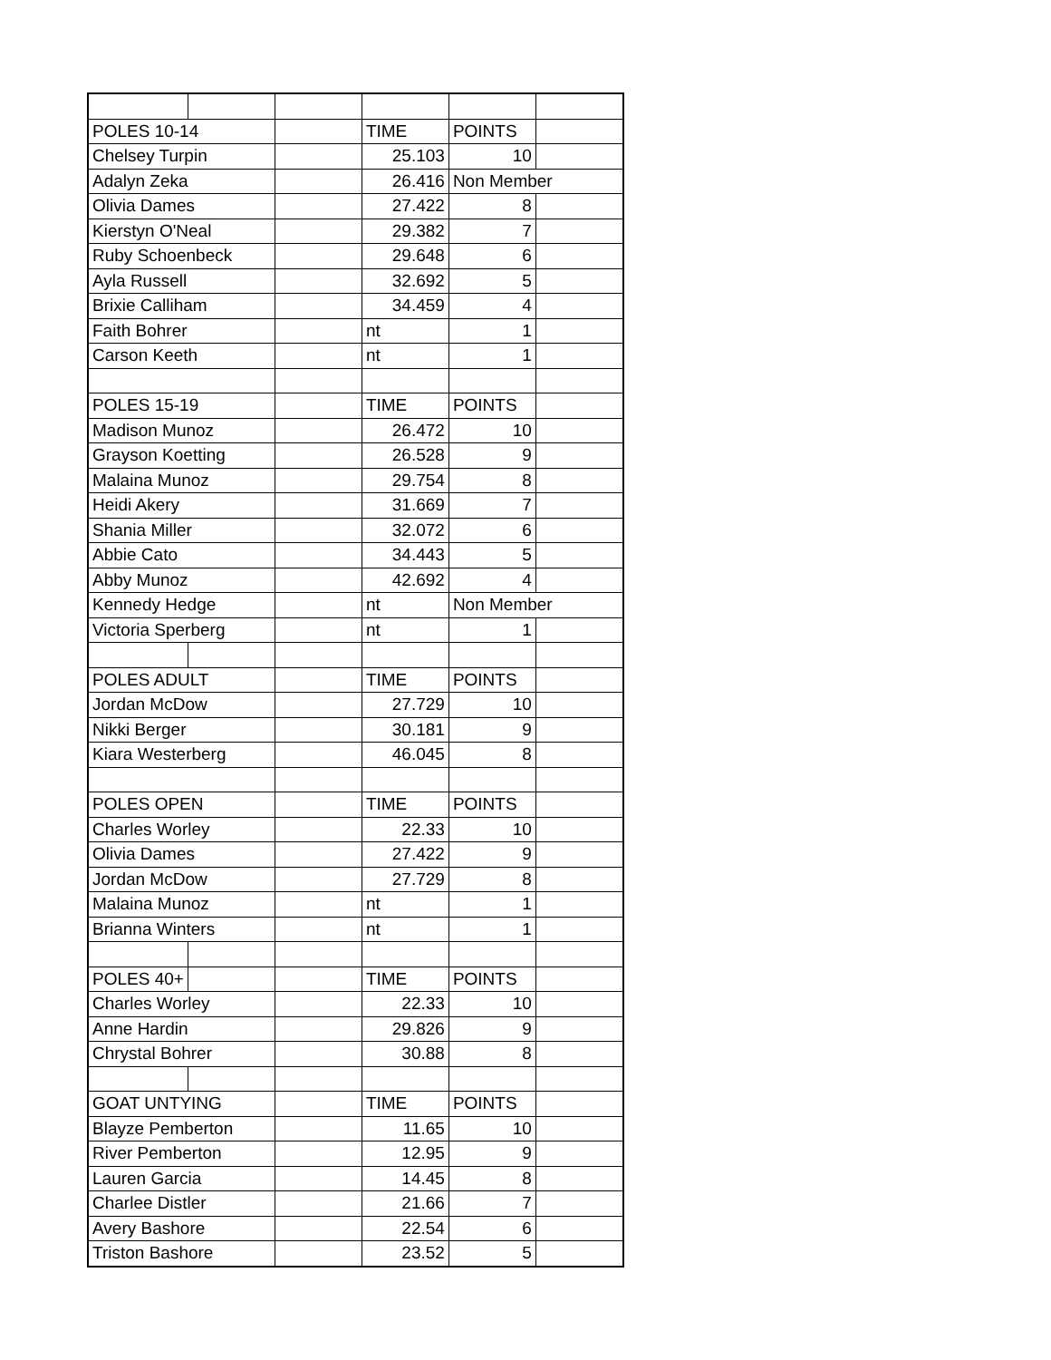| POLES 10-14 | | | TIME | POINTS | |
| Chelsey Turpin | | | 25.103 | 10 | |
| Adalyn Zeka | | | 26.416 | Non Member | |
| Olivia Dames | | | 27.422 | 8 | |
| Kierstyn O'Neal | | | 29.382 | 7 | |
| Ruby Schoenbeck | | | 29.648 | 6 | |
| Ayla Russell | | | 32.692 | 5 | |
| Brixie Calliham | | | 34.459 | 4 | |
| Faith Bohrer | | | nt | 1 | |
| Carson Keeth | | | nt | 1 | |
| POLES 15-19 | | | TIME | POINTS | |
| Madison Munoz | | | 26.472 | 10 | |
| Grayson Koetting | | | 26.528 | 9 | |
| Malaina Munoz | | | 29.754 | 8 | |
| Heidi Akery | | | 31.669 | 7 | |
| Shania Miller | | | 32.072 | 6 | |
| Abbie Cato | | | 34.443 | 5 | |
| Abby Munoz | | | 42.692 | 4 | |
| Kennedy Hedge | | | nt | Non Member | |
| Victoria Sperberg | | | nt | 1 | |
| POLES ADULT | | | TIME | POINTS | |
| Jordan McDow | | | 27.729 | 10 | |
| Nikki Berger | | | 30.181 | 9 | |
| Kiara Westerberg | | | 46.045 | 8 | |
| POLES OPEN | | | TIME | POINTS | |
| Charles Worley | | | 22.33 | 10 | |
| Olivia Dames | | | 27.422 | 9 | |
| Jordan McDow | | | 27.729 | 8 | |
| Malaina Munoz | | | nt | 1 | |
| Brianna Winters | | | nt | 1 | |
| POLES 40+ | | | TIME | POINTS | |
| Charles Worley | | | 22.33 | 10 | |
| Anne Hardin | | | 29.826 | 9 | |
| Chrystal Bohrer | | | 30.88 | 8 | |
| GOAT UNTYING | | | TIME | POINTS | |
| Blayze Pemberton | | | 11.65 | 10 | |
| River Pemberton | | | 12.95 | 9 | |
| Lauren Garcia | | | 14.45 | 8 | |
| Charlee Distler | | | 21.66 | 7 | |
| Avery Bashore | | | 22.54 | 6 | |
| Triston Bashore | | | 23.52 | 5 | |